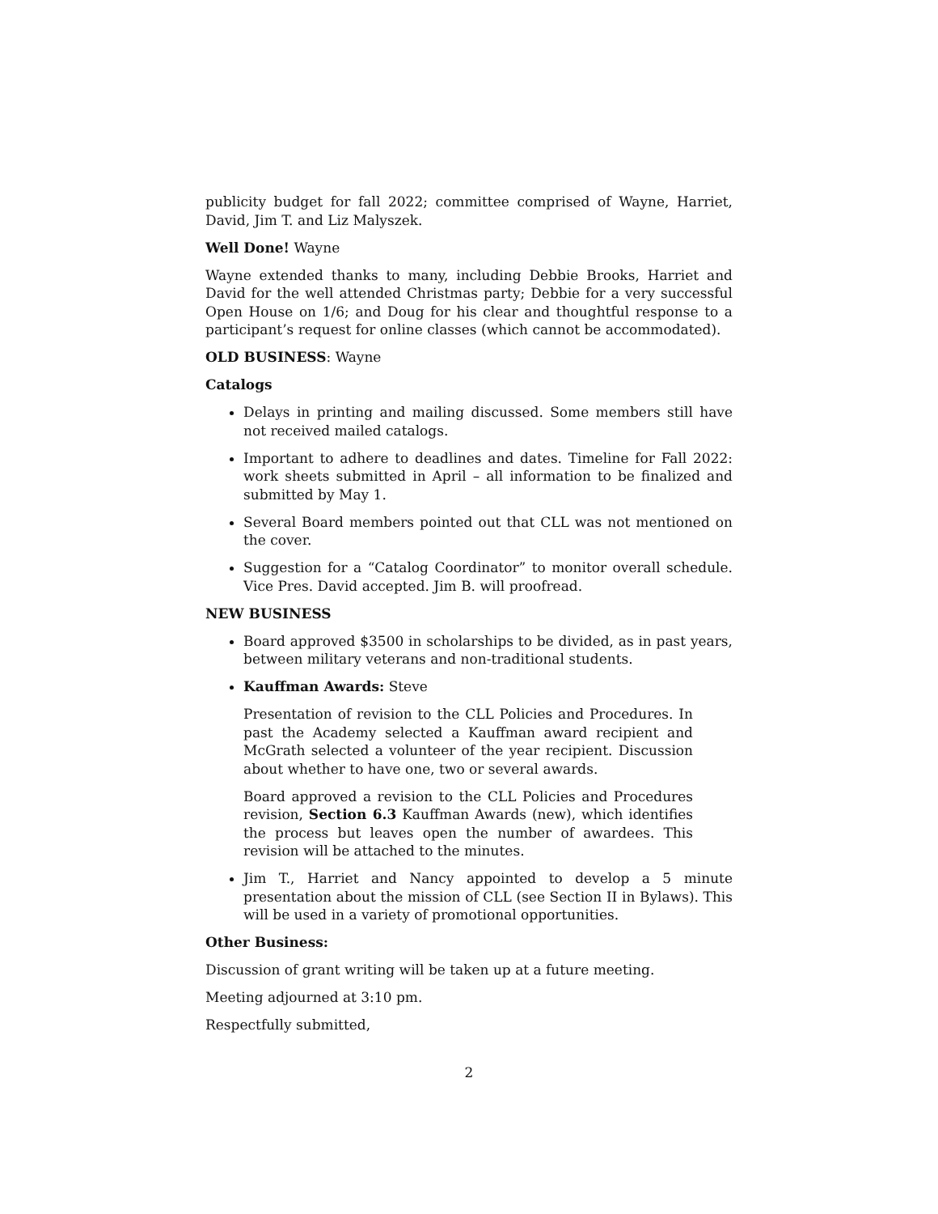publicity budget for fall 2022; committee comprised of Wayne, Harriet, David, Jim T. and Liz Malyszek.
Well Done! Wayne
Wayne extended thanks to many, including Debbie Brooks, Harriet and David for the well attended Christmas party; Debbie for a very successful Open House on 1/6; and Doug for his clear and thoughtful response to a participant’s request for online classes (which cannot be accommodated).
OLD BUSINESS: Wayne
Catalogs
Delays in printing and mailing discussed. Some members still have not received mailed catalogs.
Important to adhere to deadlines and dates. Timeline for Fall 2022: work sheets submitted in April – all information to be finalized and submitted by May 1.
Several Board members pointed out that CLL was not mentioned on the cover.
Suggestion for a “Catalog Coordinator” to monitor overall schedule. Vice Pres. David accepted. Jim B. will proofread.
NEW BUSINESS
Board approved $3500 in scholarships to be divided, as in past years, between military veterans and non-traditional students.
Kauffman Awards: Steve
Presentation of revision to the CLL Policies and Procedures. In past the Academy selected a Kauffman award recipient and McGrath selected a volunteer of the year recipient. Discussion about whether to have one, two or several awards.
Board approved a revision to the CLL Policies and Procedures revision, Section 6.3 Kauffman Awards (new), which identifies the process but leaves open the number of awardees. This revision will be attached to the minutes.
Jim T., Harriet and Nancy appointed to develop a 5 minute presentation about the mission of CLL (see Section II in Bylaws). This will be used in a variety of promotional opportunities.
Other Business:
Discussion of grant writing will be taken up at a future meeting.
Meeting adjourned at 3:10 pm.
Respectfully submitted,
2